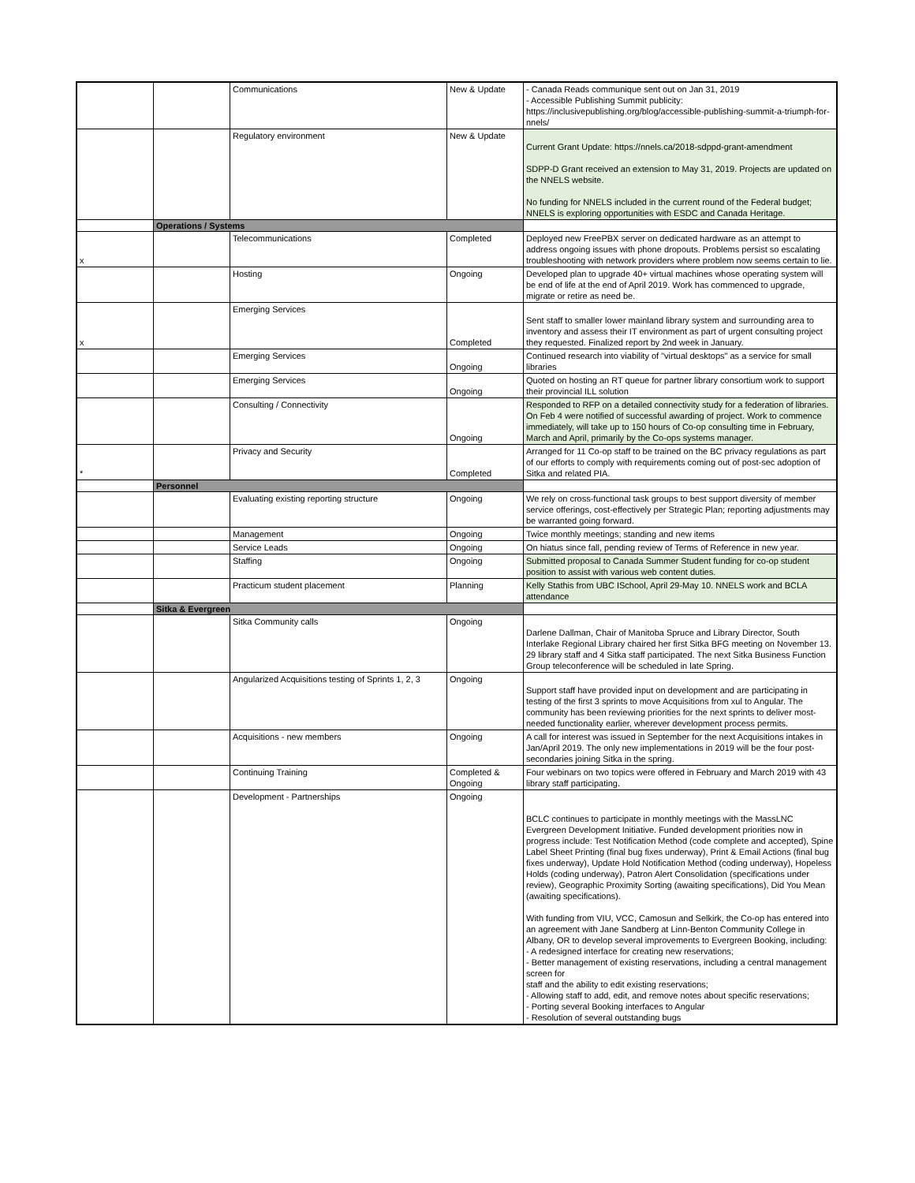| | | Communications | New & Update | - Canada Reads communique sent out on Jan 31, 2019 - Accessible Publishing Summit publicity: https://inclusivepublishing.org/blog/accessible-publishing-summit-a-triumph-for-nnels/ |
| | | Regulatory environment | New & Update | Current Grant Update: https://nnels.ca/2018-sdppd-grant-amendment SDPP-D Grant received an extension to May 31, 2019. Projects are updated on the NNELS website. No funding for NNELS included in the current round of the Federal budget; NNELS is exploring opportunities with ESDC and Canada Heritage. |
| | Operations / Systems | | | |
| x | | Telecommunications | Completed | Deployed new FreePBX server on dedicated hardware as an attempt to address ongoing issues with phone dropouts. Problems persist so escalating troubleshooting with network providers where problem now seems certain to lie. |
| | | Hosting | Ongoing | Developed plan to upgrade 40+ virtual machines whose operating system will be end of life at the end of April 2019. Work has commenced to upgrade, migrate or retire as need be. |
| x | | Emerging Services | Completed | Sent staff to smaller lower mainland library system and surrounding area to inventory and assess their IT environment as part of urgent consulting project they requested. Finalized report by 2nd week in January. |
| | | Emerging Services | Ongoing | Continued research into viability of "virtual desktops" as a service for small libraries |
| | | Emerging Services | Ongoing | Quoted on hosting an RT queue for partner library consortium work to support their provincial ILL solution |
| | | Consulting / Connectivity | Ongoing | Responded to RFP on a detailed connectivity study for a federation of libraries. On Feb 4 were notified of successful awarding of project. Work to commence immediately, will take up to 150 hours of Co-op consulting time in February, March and April, primarily by the Co-ops systems manager. |
| * | | Privacy and Security | Completed | Arranged for 11 Co-op staff to be trained on the BC privacy regulations as part of our efforts to comply with requirements coming out of post-sec adoption of Sitka and related PIA. |
| | Personnel | | | |
| | | Evaluating existing reporting structure | Ongoing | We rely on cross-functional task groups to best support diversity of member service offerings, cost-effectively per Strategic Plan; reporting adjustments may be warranted going forward. |
| | | Management | Ongoing | Twice monthly meetings; standing and new items |
| | | Service Leads | Ongoing | On hiatus since fall, pending review of Terms of Reference in new year. |
| | | Staffing | Ongoing | Submitted proposal to Canada Summer Student funding for co-op student position to assist with various web content duties. |
| | | Practicum student placement | Planning | Kelly Stathis from UBC ISchool, April 29-May 10. NNELS work and BCLA attendance |
| | Sitka & Evergreen | | | |
| | | Sitka Community calls | Ongoing | Darlene Dallman, Chair of Manitoba Spruce and Library Director, South Interlake Regional Library chaired her first Sitka BFG meeting on November 13. 29 library staff and 4 Sitka staff participated. The next Sitka Business Function Group teleconference will be scheduled in late Spring. |
| | | Angularized Acquisitions testing of Sprints 1, 2, 3 | Ongoing | Support staff have provided input on development and are participating in testing of the first 3 sprints to move Acquisitions from xul to Angular. The community has been reviewing priorities for the next sprints to deliver most-needed functionality earlier, wherever development process permits. |
| | | Acquisitions - new members | Ongoing | A call for interest was issued in September for the next Acquisitions intakes in Jan/April 2019. The only new implementations in 2019 will be the four post-secondaries joining Sitka in the spring. |
| | | Continuing Training | Completed & Ongoing | Four webinars on two topics were offered in February and March 2019 with 43 library staff participating. |
| | | Development - Partnerships | Ongoing | BCLC continues to participate in monthly meetings with the MassLNC Evergreen Development Initiative. Funded development priorities now in progress include: Test Notification Method (code complete and accepted), Spine Label Sheet Printing (final bug fixes underway), Print & Email Actions (final bug fixes underway), Update Hold Notification Method (coding underway), Hopeless Holds (coding underway), Patron Alert Consolidation (specifications under review), Geographic Proximity Sorting (awaiting specifications), Did You Mean (awaiting specifications). With funding from VIU, VCC, Camosun and Selkirk, the Co-op has entered into an agreement with Jane Sandberg at Linn-Benton Community College in Albany, OR to develop several improvements to Evergreen Booking, including: - A redesigned interface for creating new reservations; - Better management of existing reservations, including a central management screen for staff and the ability to edit existing reservations; - Allowing staff to add, edit, and remove notes about specific reservations; - Porting several Booking interfaces to Angular - Resolution of several outstanding bugs |